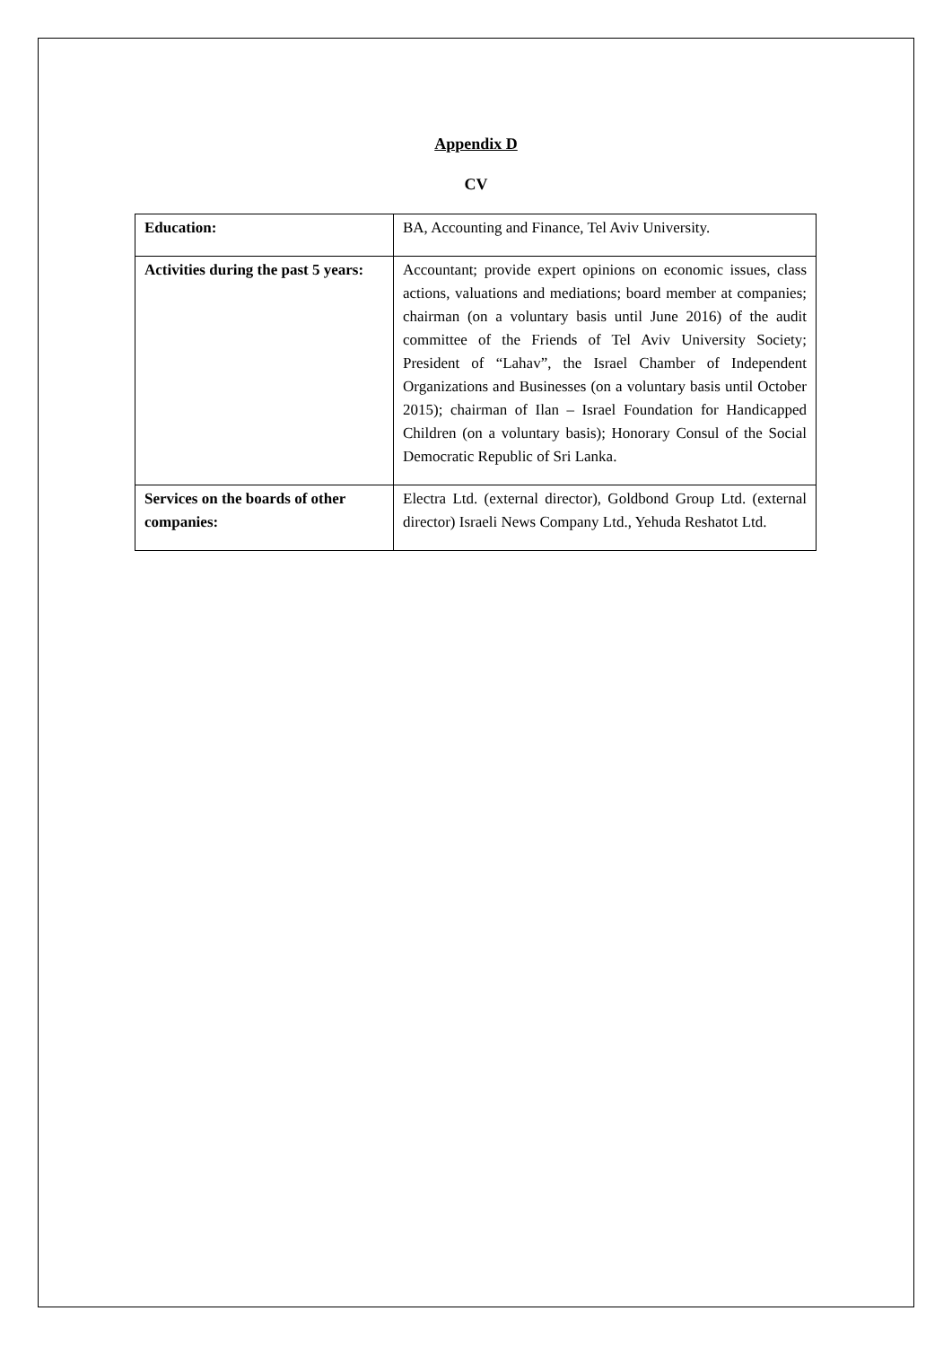Appendix D
CV
| Education: | BA, Accounting and Finance, Tel Aviv University. |
| Activities during the past 5 years: | Accountant; provide expert opinions on economic issues, class actions, valuations and mediations; board member at companies; chairman (on a voluntary basis until June 2016) of the audit committee of the Friends of Tel Aviv University Society; President of “Lahav”, the Israel Chamber of Independent Organizations and Businesses (on a voluntary basis until October 2015); chairman of Ilan – Israel Foundation for Handicapped Children (on a voluntary basis); Honorary Consul of the Social Democratic Republic of Sri Lanka. |
| Services on the boards of other companies: | Electra Ltd. (external director), Goldbond Group Ltd. (external director) Israeli News Company Ltd., Yehuda Reshatot Ltd. |